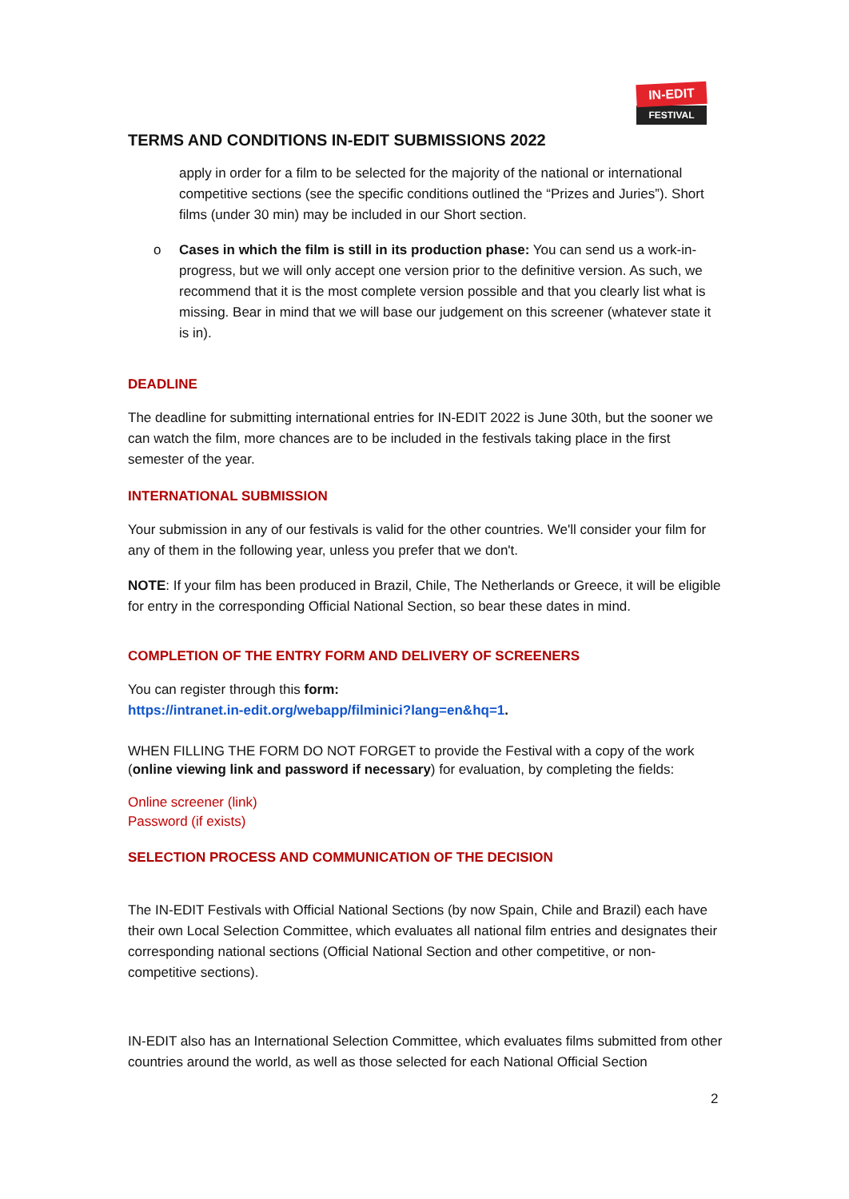IN-EDIT
FESTIVAL
TERMS AND CONDITIONS IN-EDIT SUBMISSIONS 2022
apply in order for a film to be selected for the majority of the national or international competitive sections (see the specific conditions outlined the “Prizes and Juries”). Short films (under 30 min) may be included in our Short section.
o Cases in which the film is still in its production phase: You can send us a work-in-progress, but we will only accept one version prior to the definitive version. As such, we recommend that it is the most complete version possible and that you clearly list what is missing. Bear in mind that we will base our judgement on this screener (whatever state it is in).
DEADLINE
The deadline for submitting international entries for IN-EDIT 2022 is June 30th, but the sooner we can watch the film, more chances are to be included in the festivals taking place in the first semester of the year.
INTERNATIONAL SUBMISSION
Your submission in any of our festivals is valid for the other countries. We'll consider your film for any of them in the following year, unless you prefer that we don't.
NOTE: If your film has been produced in Brazil, Chile, The Netherlands or Greece, it will be eligible for entry in the corresponding Official National Section, so bear these dates in mind.
COMPLETION OF THE ENTRY FORM AND DELIVERY OF SCREENERS
You can register through this form:
https://intranet.in-edit.org/webapp/filminici?lang=en&hq=1.
WHEN FILLING THE FORM DO NOT FORGET to provide the Festival with a copy of the work (online viewing link and password if necessary) for evaluation, by completing the fields:
Online screener (link)
Password (if exists)
SELECTION PROCESS AND COMMUNICATION OF THE DECISION
The IN-EDIT Festivals with Official National Sections (by now Spain, Chile and Brazil) each have their own Local Selection Committee, which evaluates all national film entries and designates their corresponding national sections (Official National Section and other competitive, or non-competitive sections).
IN-EDIT also has an International Selection Committee, which evaluates films submitted from other countries around the world, as well as those selected for each National Official Section
2